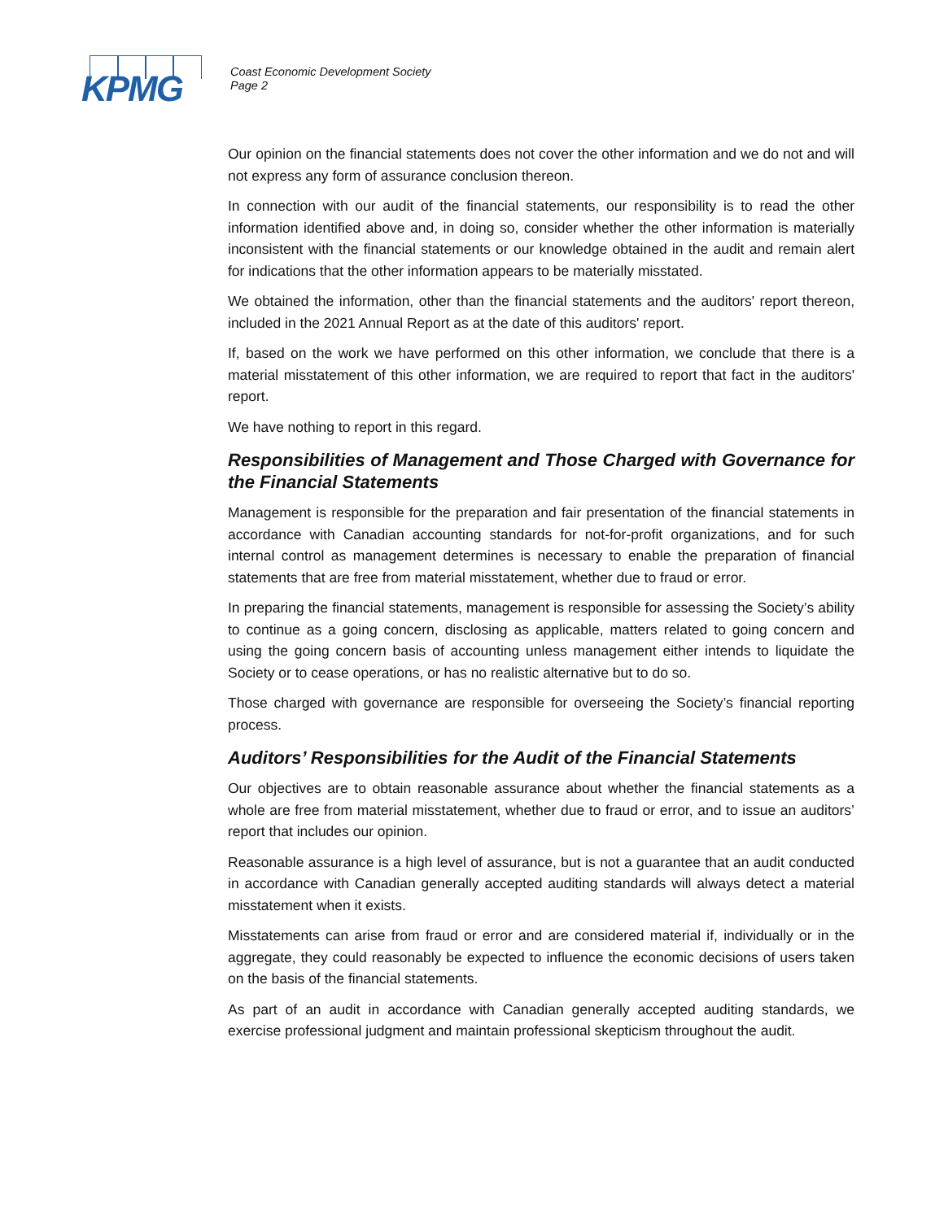KPMG
Coast Economic Development Society
Page 2
Our opinion on the financial statements does not cover the other information and we do not and will not express any form of assurance conclusion thereon.
In connection with our audit of the financial statements, our responsibility is to read the other information identified above and, in doing so, consider whether the other information is materially inconsistent with the financial statements or our knowledge obtained in the audit and remain alert for indications that the other information appears to be materially misstated.
We obtained the information, other than the financial statements and the auditors' report thereon, included in the 2021 Annual Report as at the date of this auditors' report.
If, based on the work we have performed on this other information, we conclude that there is a material misstatement of this other information, we are required to report that fact in the auditors' report.
We have nothing to report in this regard.
Responsibilities of Management and Those Charged with Governance for the Financial Statements
Management is responsible for the preparation and fair presentation of the financial statements in accordance with Canadian accounting standards for not-for-profit organizations, and for such internal control as management determines is necessary to enable the preparation of financial statements that are free from material misstatement, whether due to fraud or error.
In preparing the financial statements, management is responsible for assessing the Society’s ability to continue as a going concern, disclosing as applicable, matters related to going concern and using the going concern basis of accounting unless management either intends to liquidate the Society or to cease operations, or has no realistic alternative but to do so.
Those charged with governance are responsible for overseeing the Society’s financial reporting process.
Auditors’ Responsibilities for the Audit of the Financial Statements
Our objectives are to obtain reasonable assurance about whether the financial statements as a whole are free from material misstatement, whether due to fraud or error, and to issue an auditors’ report that includes our opinion.
Reasonable assurance is a high level of assurance, but is not a guarantee that an audit conducted in accordance with Canadian generally accepted auditing standards will always detect a material misstatement when it exists.
Misstatements can arise from fraud or error and are considered material if, individually or in the aggregate, they could reasonably be expected to influence the economic decisions of users taken on the basis of the financial statements.
As part of an audit in accordance with Canadian generally accepted auditing standards, we exercise professional judgment and maintain professional skepticism throughout the audit.